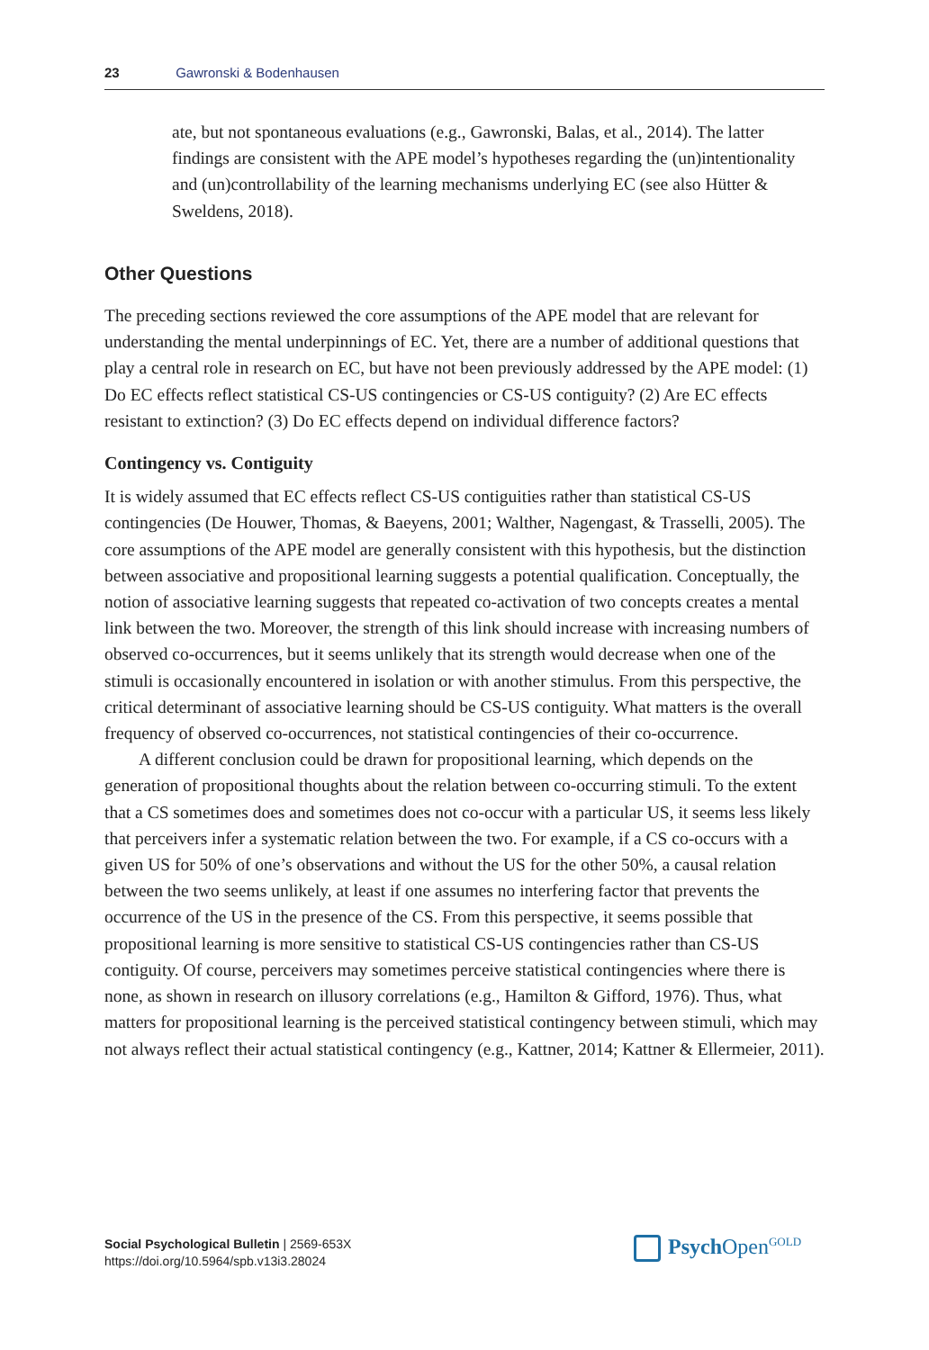23 Gawronski & Bodenhausen
ate, but not spontaneous evaluations (e.g., Gawronski, Balas, et al., 2014). The latter findings are consistent with the APE model’s hypotheses regarding the (un)intentionality and (un)controllability of the learning mechanisms underlying EC (see also Hütter & Sweldens, 2018).
Other Questions
The preceding sections reviewed the core assumptions of the APE model that are relevant for understanding the mental underpinnings of EC. Yet, there are a number of additional questions that play a central role in research on EC, but have not been previously addressed by the APE model: (1) Do EC effects reflect statistical CS-US contingencies or CS-US contiguity? (2) Are EC effects resistant to extinction? (3) Do EC effects depend on individual difference factors?
Contingency vs. Contiguity
It is widely assumed that EC effects reflect CS-US contiguities rather than statistical CS-US contingencies (De Houwer, Thomas, & Baeyens, 2001; Walther, Nagengast, & Trasselli, 2005). The core assumptions of the APE model are generally consistent with this hypothesis, but the distinction between associative and propositional learning suggests a potential qualification. Conceptually, the notion of associative learning suggests that repeated co-activation of two concepts creates a mental link between the two. Moreover, the strength of this link should increase with increasing numbers of observed co-occurrences, but it seems unlikely that its strength would decrease when one of the stimuli is occasionally encountered in isolation or with another stimulus. From this perspective, the critical determinant of associative learning should be CS-US contiguity. What matters is the overall frequency of observed co-occurrences, not statistical contingencies of their co-occurrence.
A different conclusion could be drawn for propositional learning, which depends on the generation of propositional thoughts about the relation between co-occurring stimuli. To the extent that a CS sometimes does and sometimes does not co-occur with a particular US, it seems less likely that perceivers infer a systematic relation between the two. For example, if a CS co-occurs with a given US for 50% of one’s observations and without the US for the other 50%, a causal relation between the two seems unlikely, at least if one assumes no interfering factor that prevents the occurrence of the US in the presence of the CS. From this perspective, it seems possible that propositional learning is more sensitive to statistical CS-US contingencies rather than CS-US contiguity. Of course, perceivers may sometimes perceive statistical contingencies where there is none, as shown in research on illusory correlations (e.g., Hamilton & Gifford, 1976). Thus, what matters for propositional learning is the perceived statistical contingency between stimuli, which may not always reflect their actual statistical contingency (e.g., Kattner, 2014; Kattner & Ellermeier, 2011).
Social Psychological Bulletin | 2569-653X
https://doi.org/10.5964/spb.v13i3.28024
Psych Open<sup>GOLD</sup>